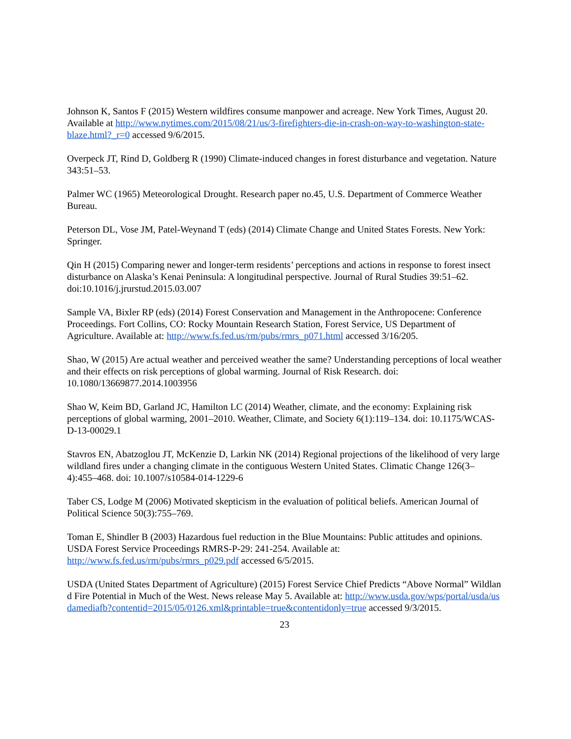Johnson K, Santos F (2015) Western wildfires consume manpower and acreage. New York Times, August 20. Available at http://www.nytimes.com/2015/08/21/us/3-firefighters-die-in-crash-on-way-to-washington-state-blaze.html?_r=0 accessed 9/6/2015.
Overpeck JT, Rind D, Goldberg R (1990) Climate-induced changes in forest disturbance and vegetation. Nature 343:51–53.
Palmer WC (1965) Meteorological Drought. Research paper no.45, U.S. Department of Commerce Weather Bureau.
Peterson DL, Vose JM, Patel-Weynand T (eds) (2014) Climate Change and United States Forests. New York: Springer.
Qin H (2015) Comparing newer and longer-term residents’ perceptions and actions in response to forest insect disturbance on Alaska’s Kenai Peninsula: A longitudinal perspective. Journal of Rural Studies 39:51–62. doi:10.1016/j.jrurstud.2015.03.007
Sample VA, Bixler RP (eds) (2014) Forest Conservation and Management in the Anthropocene: Conference Proceedings. Fort Collins, CO: Rocky Mountain Research Station, Forest Service, US Department of Agriculture. Available at: http://www.fs.fed.us/rm/pubs/rmrs_p071.html accessed 3/16/205.
Shao, W (2015) Are actual weather and perceived weather the same? Understanding perceptions of local weather and their effects on risk perceptions of global warming. Journal of Risk Research. doi: 10.1080/13669877.2014.1003956
Shao W, Keim BD, Garland JC, Hamilton LC (2014) Weather, climate, and the economy: Explaining risk perceptions of global warming, 2001–2010. Weather, Climate, and Society 6(1):119–134. doi: 10.1175/WCAS-D-13-00029.1
Stavros EN, Abatzoglou JT, McKenzie D, Larkin NK (2014) Regional projections of the likelihood of very large wildland fires under a changing climate in the contiguous Western United States. Climatic Change 126(3–4):455–468. doi: 10.1007/s10584-014-1229-6
Taber CS, Lodge M (2006) Motivated skepticism in the evaluation of political beliefs. American Journal of Political Science 50(3):755–769.
Toman E, Shindler B (2003) Hazardous fuel reduction in the Blue Mountains: Public attitudes and opinions. USDA Forest Service Proceedings RMRS-P-29: 241-254. Available at: http://www.fs.fed.us/rm/pubs/rmrs_p029.pdf accessed 6/5/2015.
USDA (United States Department of Agriculture) (2015) Forest Service Chief Predicts “Above Normal” Wildland Fire Potential in Much of the West. News release May 5. Available at: http://www.usda.gov/wps/portal/usda/usdamediafb?contentid=2015/05/0126.xml&printable=true&contentidonly=true accessed 9/3/2015.
23